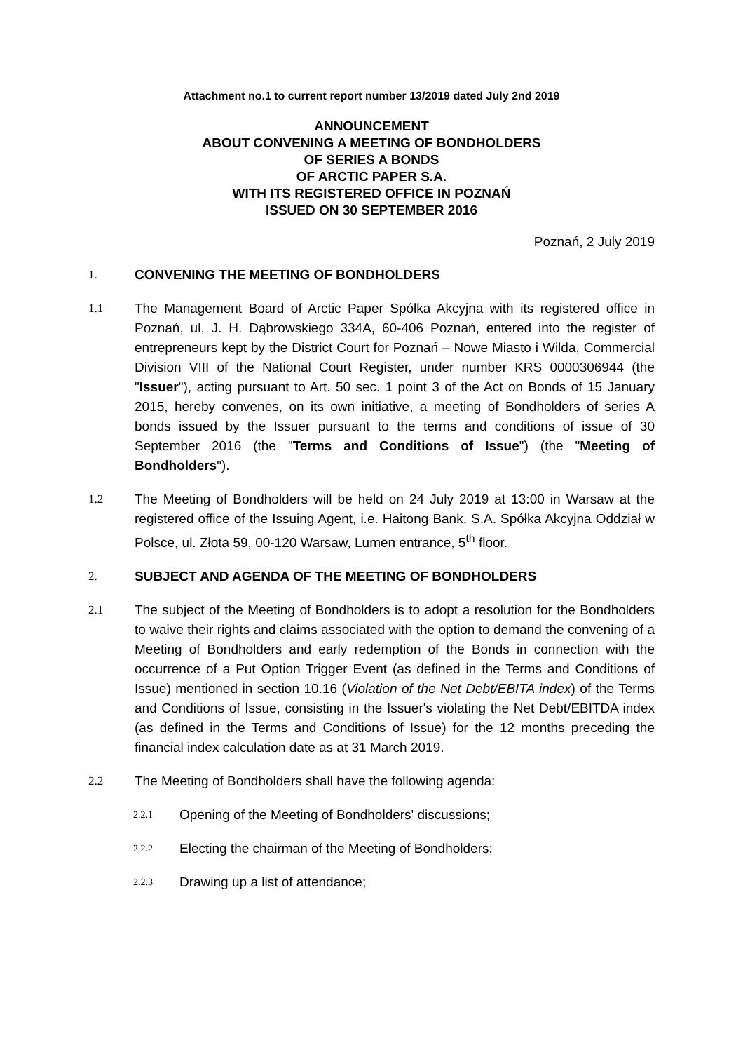Attachment no.1 to current report number 13/2019 dated July 2nd 2019
ANNOUNCEMENT
ABOUT CONVENING A MEETING OF BONDHOLDERS
OF SERIES A BONDS
OF ARCTIC PAPER S.A.
WITH ITS REGISTERED OFFICE IN POZNAŃ
ISSUED ON 30 SEPTEMBER 2016
Poznań, 2 July 2019
1. CONVENING THE MEETING OF BONDHOLDERS
1.1 The Management Board of Arctic Paper Spółka Akcyjna with its registered office in Poznań, ul. J. H. Dąbrowskiego 334A, 60-406 Poznań, entered into the register of entrepreneurs kept by the District Court for Poznań – Nowe Miasto i Wilda, Commercial Division VIII of the National Court Register, under number KRS 0000306944 (the "Issuer"), acting pursuant to Art. 50 sec. 1 point 3 of the Act on Bonds of 15 January 2015, hereby convenes, on its own initiative, a meeting of Bondholders of series A bonds issued by the Issuer pursuant to the terms and conditions of issue of 30 September 2016 (the "Terms and Conditions of Issue") (the "Meeting of Bondholders").
1.2 The Meeting of Bondholders will be held on 24 July 2019 at 13:00 in Warsaw at the registered office of the Issuing Agent, i.e. Haitong Bank, S.A. Spółka Akcyjna Oddział w Polsce, ul. Złota 59, 00-120 Warsaw, Lumen entrance, 5<sup>th</sup> floor.
2. SUBJECT AND AGENDA OF THE MEETING OF BONDHOLDERS
2.1 The subject of the Meeting of Bondholders is to adopt a resolution for the Bondholders to waive their rights and claims associated with the option to demand the convening of a Meeting of Bondholders and early redemption of the Bonds in connection with the occurrence of a Put Option Trigger Event (as defined in the Terms and Conditions of Issue) mentioned in section 10.16 (Violation of the Net Debt/EBITA index) of the Terms and Conditions of Issue, consisting in the Issuer's violating the Net Debt/EBITDA index (as defined in the Terms and Conditions of Issue) for the 12 months preceding the financial index calculation date as at 31 March 2019.
2.2 The Meeting of Bondholders shall have the following agenda:
2.2.1
Opening of the Meeting of Bondholders' discussions;
2.2.2
Electing the chairman of the Meeting of Bondholders;
2.2.3
Drawing up a list of attendance;